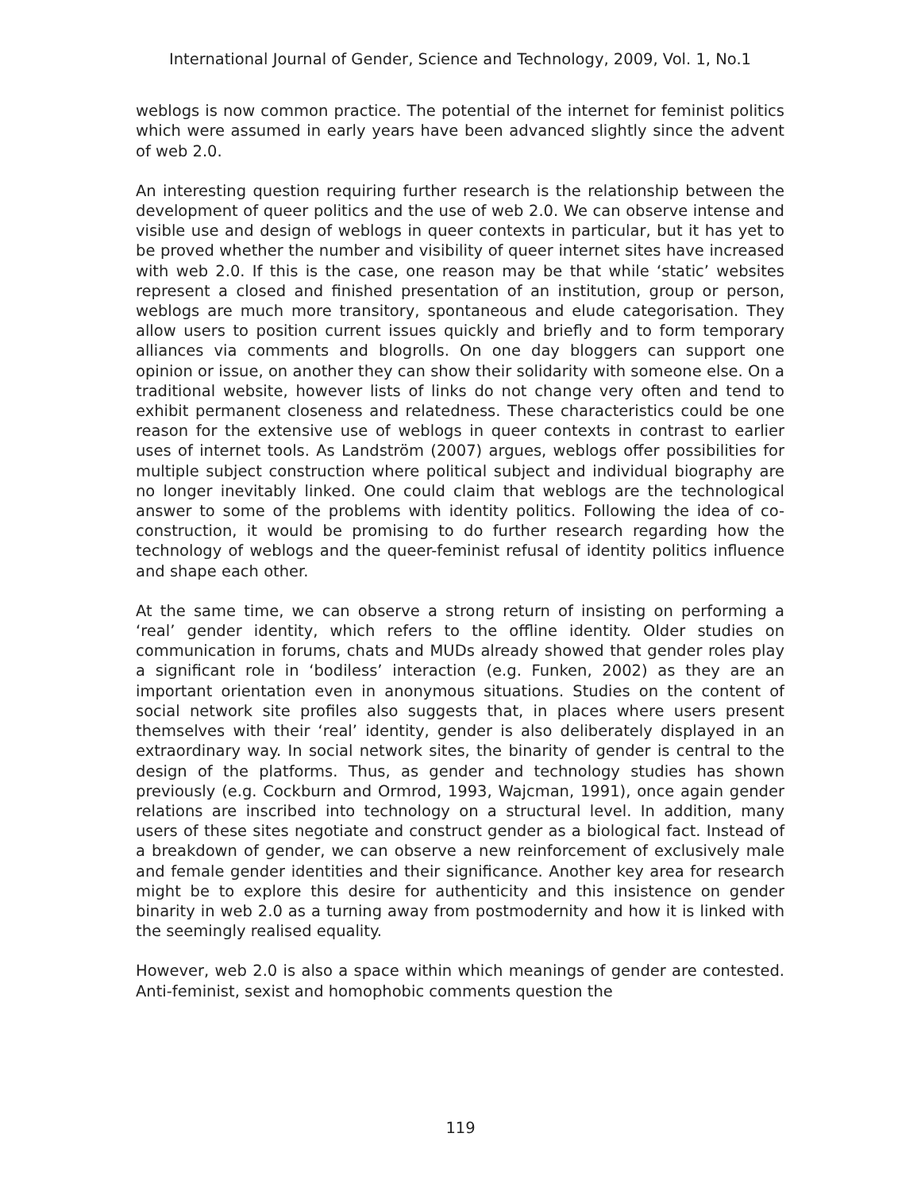International Journal of Gender, Science and Technology, 2009, Vol. 1, No.1
weblogs is now common practice. The potential of the internet for feminist politics which were assumed in early years have been advanced slightly since the advent of web 2.0.
An interesting question requiring further research is the relationship between the development of queer politics and the use of web 2.0. We can observe intense and visible use and design of weblogs in queer contexts in particular, but it has yet to be proved whether the number and visibility of queer internet sites have increased with web 2.0. If this is the case, one reason may be that while ‘static’ websites represent a closed and finished presentation of an institution, group or person, weblogs are much more transitory, spontaneous and elude categorisation. They allow users to position current issues quickly and briefly and to form temporary alliances via comments and blogrolls. On one day bloggers can support one opinion or issue, on another they can show their solidarity with someone else. On a traditional website, however lists of links do not change very often and tend to exhibit permanent closeness and relatedness. These characteristics could be one reason for the extensive use of weblogs in queer contexts in contrast to earlier uses of internet tools. As Landström (2007) argues, weblogs offer possibilities for multiple subject construction where political subject and individual biography are no longer inevitably linked. One could claim that weblogs are the technological answer to some of the problems with identity politics. Following the idea of co-construction, it would be promising to do further research regarding how the technology of weblogs and the queer-feminist refusal of identity politics influence and shape each other.
At the same time, we can observe a strong return of insisting on performing a ‘real’ gender identity, which refers to the offline identity. Older studies on communication in forums, chats and MUDs already showed that gender roles play a significant role in ‘bodiless’ interaction (e.g. Funken, 2002) as they are an important orientation even in anonymous situations. Studies on the content of social network site profiles also suggests that, in places where users present themselves with their ‘real’ identity, gender is also deliberately displayed in an extraordinary way. In social network sites, the binarity of gender is central to the design of the platforms. Thus, as gender and technology studies has shown previously (e.g. Cockburn and Ormrod, 1993, Wajcman, 1991), once again gender relations are inscribed into technology on a structural level. In addition, many users of these sites negotiate and construct gender as a biological fact. Instead of a breakdown of gender, we can observe a new reinforcement of exclusively male and female gender identities and their significance. Another key area for research might be to explore this desire for authenticity and this insistence on gender binarity in web 2.0 as a turning away from postmodernity and how it is linked with the seemingly realised equality.
However, web 2.0 is also a space within which meanings of gender are contested. Anti-feminist, sexist and homophobic comments question the
119